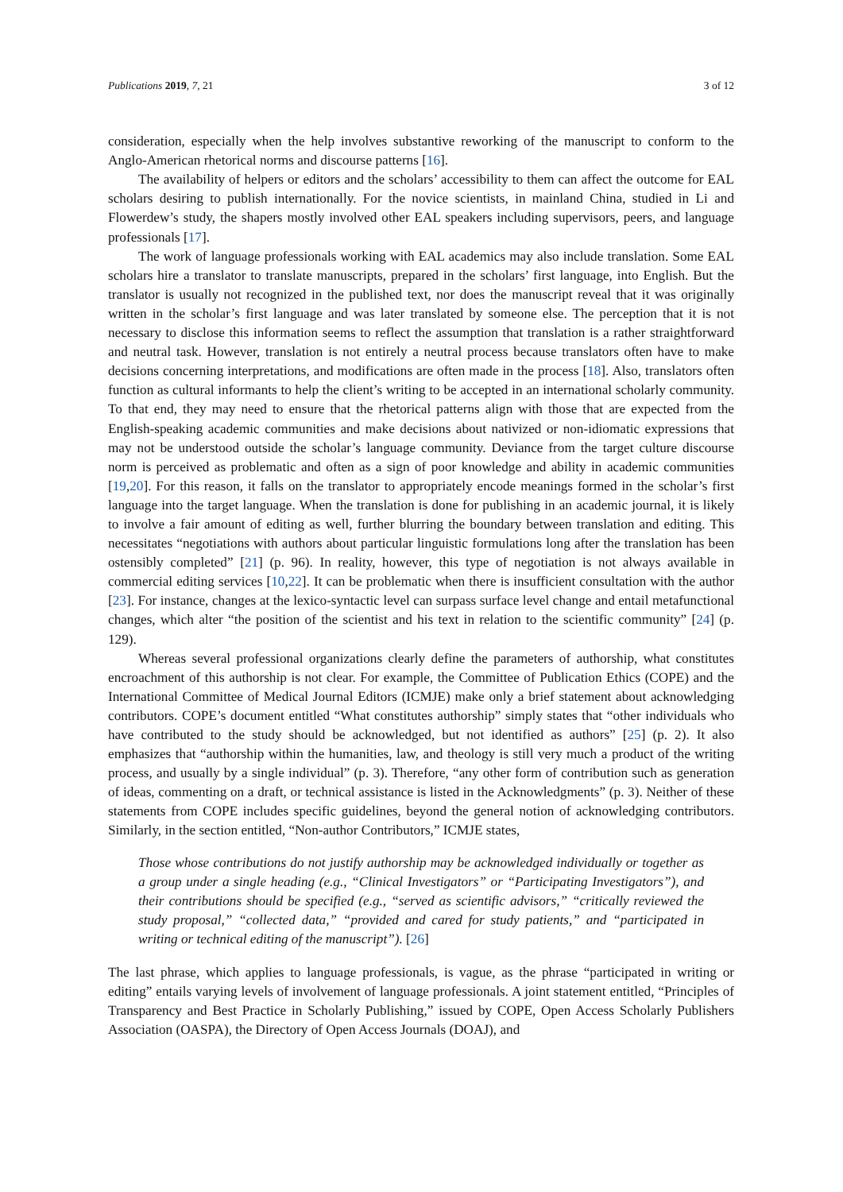Publications 2019, 7, 21 3 of 12
consideration, especially when the help involves substantive reworking of the manuscript to conform to the Anglo-American rhetorical norms and discourse patterns [16].
The availability of helpers or editors and the scholars’ accessibility to them can affect the outcome for EAL scholars desiring to publish internationally. For the novice scientists, in mainland China, studied in Li and Flowerdew’s study, the shapers mostly involved other EAL speakers including supervisors, peers, and language professionals [17].
The work of language professionals working with EAL academics may also include translation. Some EAL scholars hire a translator to translate manuscripts, prepared in the scholars’ first language, into English. But the translator is usually not recognized in the published text, nor does the manuscript reveal that it was originally written in the scholar’s first language and was later translated by someone else. The perception that it is not necessary to disclose this information seems to reflect the assumption that translation is a rather straightforward and neutral task. However, translation is not entirely a neutral process because translators often have to make decisions concerning interpretations, and modifications are often made in the process [18]. Also, translators often function as cultural informants to help the client’s writing to be accepted in an international scholarly community. To that end, they may need to ensure that the rhetorical patterns align with those that are expected from the English-speaking academic communities and make decisions about nativized or non-idiomatic expressions that may not be understood outside the scholar’s language community. Deviance from the target culture discourse norm is perceived as problematic and often as a sign of poor knowledge and ability in academic communities [19,20]. For this reason, it falls on the translator to appropriately encode meanings formed in the scholar’s first language into the target language. When the translation is done for publishing in an academic journal, it is likely to involve a fair amount of editing as well, further blurring the boundary between translation and editing. This necessitates “negotiations with authors about particular linguistic formulations long after the translation has been ostensibly completed” [21] (p. 96). In reality, however, this type of negotiation is not always available in commercial editing services [10,22]. It can be problematic when there is insufficient consultation with the author [23]. For instance, changes at the lexico-syntactic level can surpass surface level change and entail metafunctional changes, which alter “the position of the scientist and his text in relation to the scientific community” [24] (p. 129).
Whereas several professional organizations clearly define the parameters of authorship, what constitutes encroachment of this authorship is not clear. For example, the Committee of Publication Ethics (COPE) and the International Committee of Medical Journal Editors (ICMJE) make only a brief statement about acknowledging contributors. COPE’s document entitled “What constitutes authorship” simply states that “other individuals who have contributed to the study should be acknowledged, but not identified as authors” [25] (p. 2). It also emphasizes that “authorship within the humanities, law, and theology is still very much a product of the writing process, and usually by a single individual” (p. 3). Therefore, “any other form of contribution such as generation of ideas, commenting on a draft, or technical assistance is listed in the Acknowledgments” (p. 3). Neither of these statements from COPE includes specific guidelines, beyond the general notion of acknowledging contributors. Similarly, in the section entitled, “Non-author Contributors,” ICMJE states,
Those whose contributions do not justify authorship may be acknowledged individually or together as a group under a single heading (e.g., “Clinical Investigators” or “Participating Investigators”), and their contributions should be specified (e.g., “served as scientific advisors,” “critically reviewed the study proposal,” “collected data,” “provided and cared for study patients,” and “participated in writing or technical editing of the manuscript”). [26]
The last phrase, which applies to language professionals, is vague, as the phrase “participated in writing or editing” entails varying levels of involvement of language professionals. A joint statement entitled, “Principles of Transparency and Best Practice in Scholarly Publishing,” issued by COPE, Open Access Scholarly Publishers Association (OASPA), the Directory of Open Access Journals (DOAJ), and